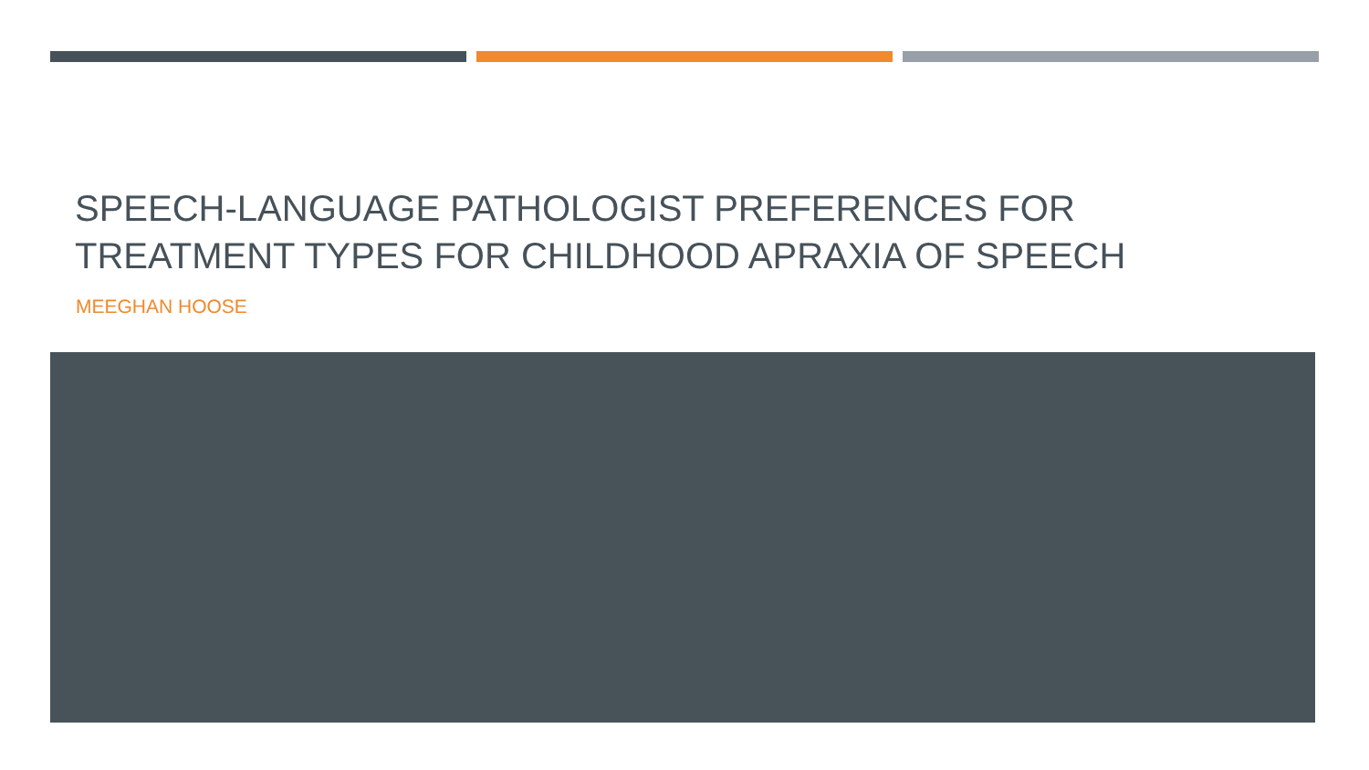SPEECH-LANGUAGE PATHOLOGIST PREFERENCES FOR TREATMENT TYPES FOR CHILDHOOD APRAXIA OF SPEECH
MEEGHAN HOOSE